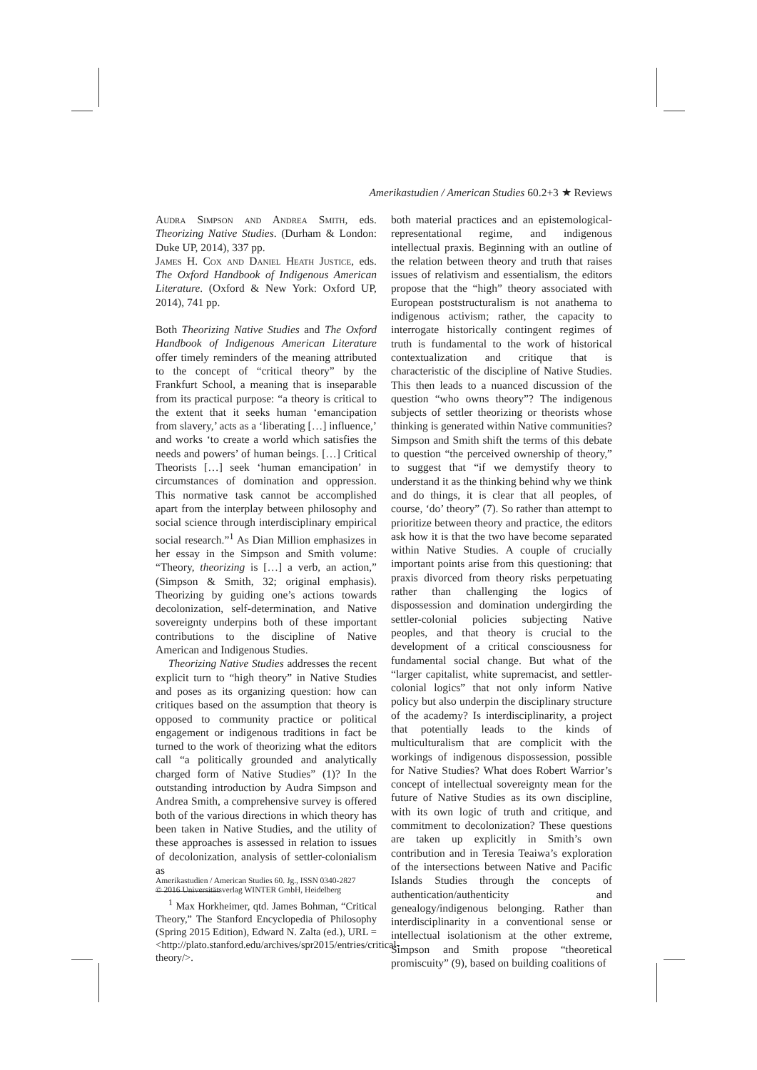Amerikastudien / American Studies 60.2+3 ★ Reviews
Audra Simpson and Andrea Smith, eds. Theorizing Native Studies. (Durham & London: Duke UP, 2014), 337 pp.
James H. Cox and Daniel Heath Justice, eds. The Oxford Handbook of Indigenous American Literature. (Oxford & New York: Oxford UP, 2014), 741 pp.
Both Theorizing Native Studies and The Oxford Handbook of Indigenous American Literature offer timely reminders of the meaning attributed to the concept of “critical theory” by the Frankfurt School, a meaning that is inseparable from its practical purpose: “a theory is critical to the extent that it seeks human ‘emancipation from slavery,’ acts as a ‘liberating […] influence,’ and works ‘to create a world which satisfies the needs and powers’ of human beings. […] Critical Theorists […] seek ‘human emancipation’ in circumstances of domination and oppression. This normative task cannot be accomplished apart from the interplay between philosophy and social science through interdisciplinary empirical social research.”<sup>1</sup> As Dian Million emphasizes in her essay in the Simpson and Smith volume: “Theory, theorizing is […] a verb, an action,” (Simpson & Smith, 32; original emphasis). Theorizing by guiding one’s actions towards decolonization, self-determination, and Native sovereignty underpins both of these important contributions to the discipline of Native American and Indigenous Studies.
Theorizing Native Studies addresses the recent explicit turn to “high theory” in Native Studies and poses as its organizing question: how can critiques based on the assumption that theory is opposed to community practice or political engagement or indigenous traditions in fact be turned to the work of theorizing what the editors call “a politically grounded and analytically charged form of Native Studies” (1)? In the outstanding introduction by Audra Simpson and Andrea Smith, a comprehensive survey is offered both of the various directions in which theory has been taken in Native Studies, and the utility of these approaches is assessed in relation to issues of decolonization, analysis of settler-colonialism as
<sup>1</sup> Max Horkheimer, qtd. James Bohman, “Critical Theory,” The Stanford Encyclopedia of Philosophy (Spring 2015 Edition), Edward N. Zalta (ed.), URL = <http://plato.stanford.edu/archives/spr2015/entries/critical-theory/>.
both material practices and an epistemological-representational regime, and indigenous intellectual praxis. Beginning with an outline of the relation between theory and truth that raises issues of relativism and essentialism, the editors propose that the “high” theory associated with European poststructuralism is not anathema to indigenous activism; rather, the capacity to interrogate historically contingent regimes of truth is fundamental to the work of historical contextualization and critique that is characteristic of the discipline of Native Studies. This then leads to a nuanced discussion of the question “who owns theory”? The indigenous subjects of settler theorizing or theorists whose thinking is generated within Native communities? Simpson and Smith shift the terms of this debate to question “the perceived ownership of theory,” to suggest that “if we demystify theory to understand it as the thinking behind why we think and do things, it is clear that all peoples, of course, ‘do’ theory” (7). So rather than attempt to prioritize between theory and practice, the editors ask how it is that the two have become separated within Native Studies. A couple of crucially important points arise from this questioning: that praxis divorced from theory risks perpetuating rather than challenging the logics of dispossession and domination undergirding the settler-colonial policies subjecting Native peoples, and that theory is crucial to the development of a critical consciousness for fundamental social change. But what of the “larger capitalist, white supremacist, and settler-colonial logics” that not only inform Native policy but also underpin the disciplinary structure of the academy? Is interdisciplinarity, a project that potentially leads to the kinds of multiculturalism that are complicit with the workings of indigenous dispossession, possible for Native Studies? What does Robert Warrior’s concept of intellectual sovereignty mean for the future of Native Studies as its own discipline, with its own logic of truth and critique, and commitment to decolonization? These questions are taken up explicitly in Smith’s own contribution and in Teresia Teaiwa’s exploration of the intersections between Native and Pacific Islands Studies through the concepts of authentication/authenticity and genealogy/indigenous belonging. Rather than interdisciplinarity in a conventional sense or intellectual isolationism at the other extreme, Simpson and Smith propose “theoretical promiscuity” (9), based on building coalitions of
Amerikastudien / American Studies 60. Jg., ISSN 0340-2827
© 2016 Universitätsverlag WINTER GmbH, Heidelberg